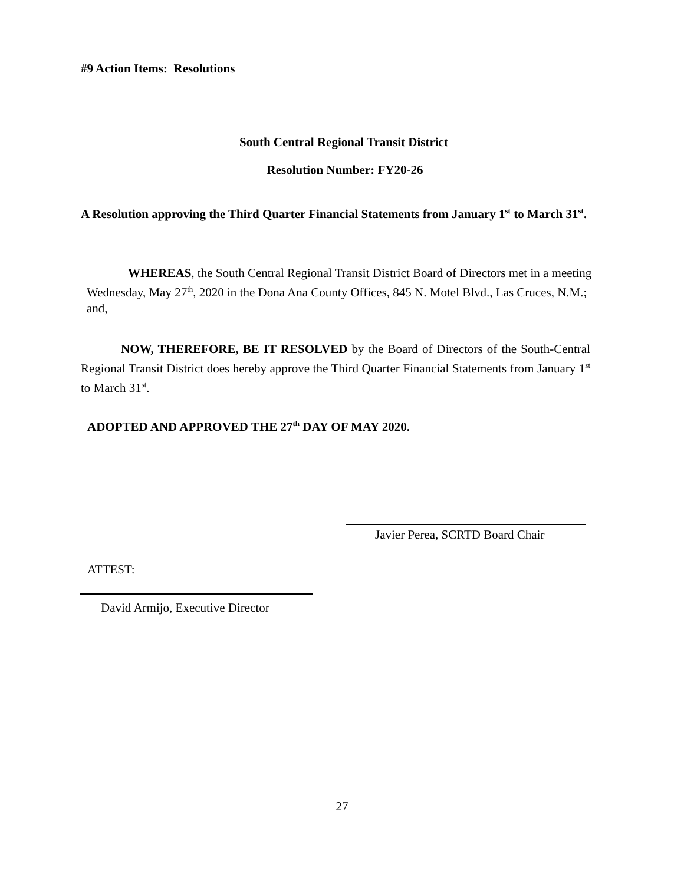#9 Action Items: Resolutions
South Central Regional Transit District
Resolution Number: FY20-26
A Resolution approving the Third Quarter Financial Statements from January 1<sup>st</sup> to March 31<sup>st</sup>.
WHEREAS, the South Central Regional Transit District Board of Directors met in a meeting Wednesday, May 27<sup>th</sup>, 2020 in the Dona Ana County Offices, 845 N. Motel Blvd., Las Cruces, N.M.; and,
NOW, THEREFORE, BE IT RESOLVED by the Board of Directors of the South-Central Regional Transit District does hereby approve the Third Quarter Financial Statements from January 1<sup>st</sup> to March 31<sup>st</sup>.
ADOPTED AND APPROVED THE 27<sup>th</sup> DAY OF MAY 2020.
Javier Perea, SCRTD Board Chair
ATTEST:
David Armijo, Executive Director
27